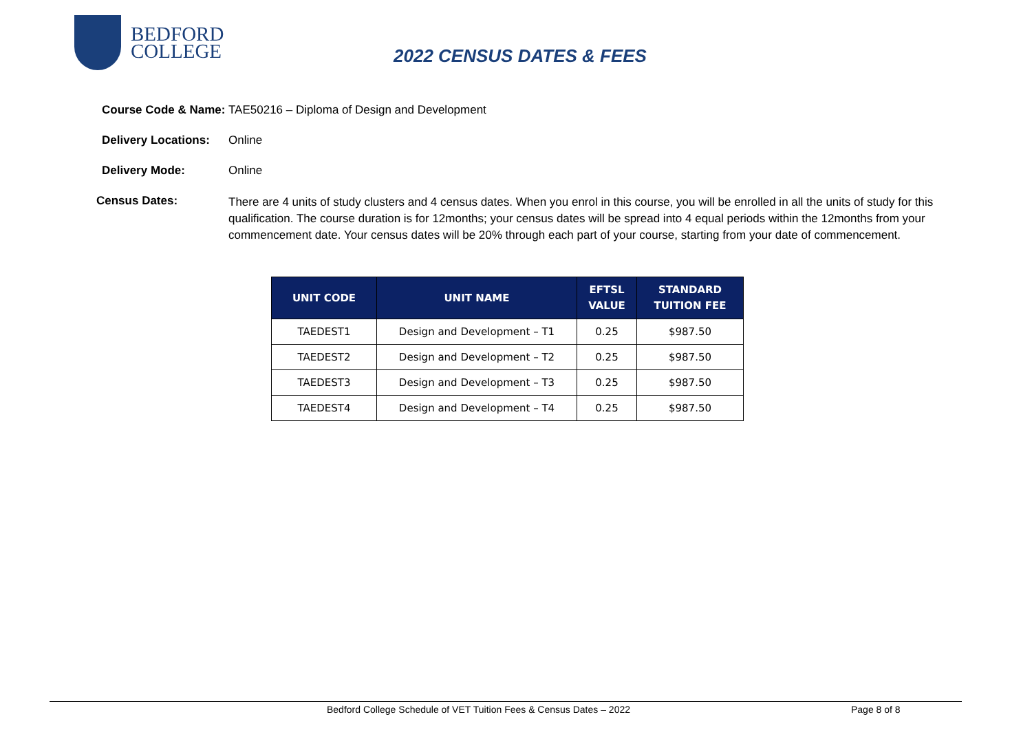BEDFORD
COLLEGE
2022 CENSUS DATES & FEES
Course Code & Name: TAE50216 – Diploma of Design and Development
Delivery Locations: Online
Delivery Mode: Online
Census Dates: There are 4 units of study clusters and 4 census dates. When you enrol in this course, you will be enrolled in all the units of study for this qualification. The course duration is for 12months; your census dates will be spread into 4 equal periods within the 12months from your commencement date. Your census dates will be 20% through each part of your course, starting from your date of commencement.
| UNIT CODE | UNIT NAME | EFTSL VALUE | STANDARD TUITION FEE |
| --- | --- | --- | --- |
| TAEDEST1 | Design and Development – T1 | 0.25 | $987.50 |
| TAEDEST2 | Design and Development – T2 | 0.25 | $987.50 |
| TAEDEST3 | Design and Development – T3 | 0.25 | $987.50 |
| TAEDEST4 | Design and Development – T4 | 0.25 | $987.50 |
Bedford College Schedule of VET Tuition Fees & Census Dates – 2022 Page 8 of 8